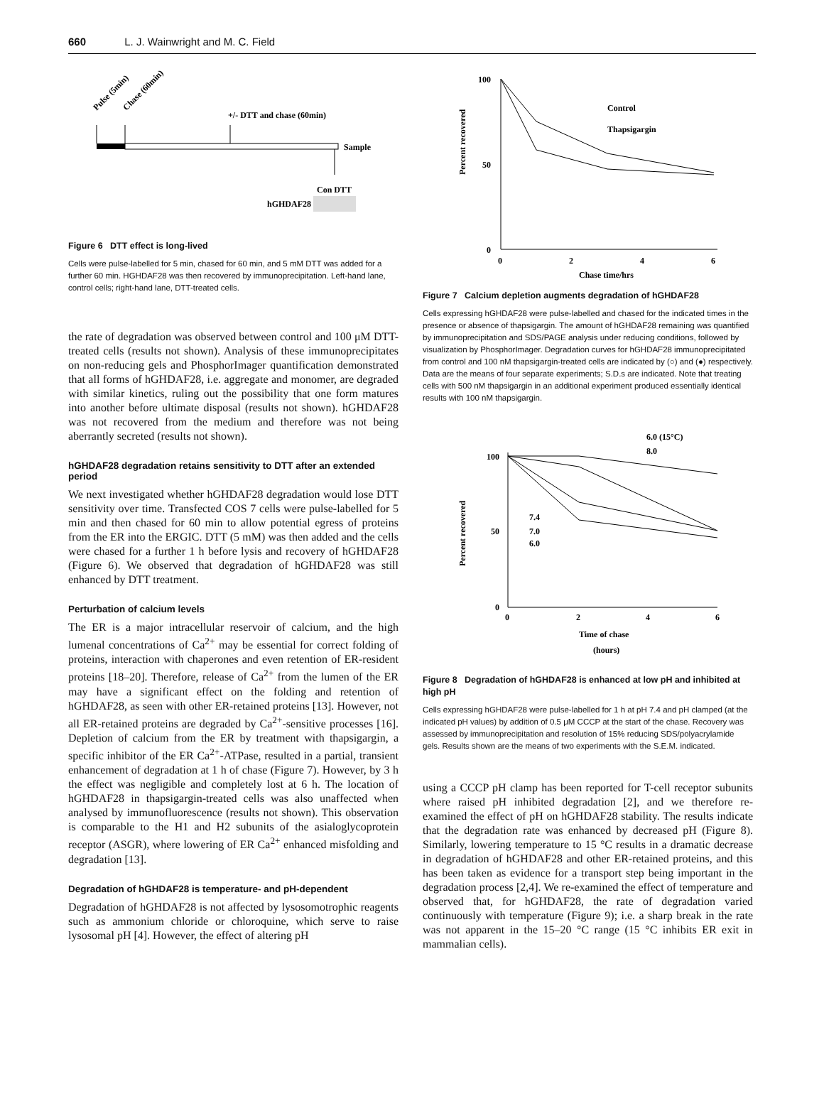660 L. J. Wainwright and M. C. Field
Pulse (5min)
Chase (60min)
+/- DTT and chase (60min)
Sample
Con DTT
hGHDAF28
Figure 6 DTT effect is long-lived
Cells were pulse-labelled for 5 min, chased for 60 min, and 5 mM DTT was added for a further 60 min. HGHDAF28 was then recovered by immunoprecipitation. Left-hand lane, control cells; right-hand lane, DTT-treated cells.
the rate of degradation was observed between control and 100 μM DTT-treated cells (results not shown). Analysis of these immunoprecipitates on non-reducing gels and PhosphorImager quantification demonstrated that all forms of hGHDAF28, i.e. aggregate and monomer, are degraded with similar kinetics, ruling out the possibility that one form matures into another before ultimate disposal (results not shown). hGHDAF28 was not recovered from the medium and therefore was not being aberrantly secreted (results not shown).
hGHDAF28 degradation retains sensitivity to DTT after an extended period
We next investigated whether hGHDAF28 degradation would lose DTT sensitivity over time. Transfected COS 7 cells were pulse-labelled for 5 min and then chased for 60 min to allow potential egress of proteins from the ER into the ERGIC. DTT (5 mM) was then added and the cells were chased for a further 1 h before lysis and recovery of hGHDAF28 (Figure 6). We observed that degradation of hGHDAF28 was still enhanced by DTT treatment.
Perturbation of calcium levels
The ER is a major intracellular reservoir of calcium, and the high lumenal concentrations of Ca<sup>2+</sup> may be essential for correct folding of proteins, interaction with chaperones and even retention of ER-resident proteins [18–20]. Therefore, release of Ca<sup>2+</sup> from the lumen of the ER may have a significant effect on the folding and retention of hGHDAF28, as seen with other ER-retained proteins [13]. However, not all ER-retained proteins are degraded by Ca<sup>2+</sup>-sensitive processes [16]. Depletion of calcium from the ER by treatment with thapsigargin, a specific inhibitor of the ER Ca<sup>2+</sup>-ATPase, resulted in a partial, transient enhancement of degradation at 1 h of chase (Figure 7). However, by 3 h the effect was negligible and completely lost at 6 h. The location of hGHDAF28 in thapsigargin-treated cells was also unaffected when analysed by immunofluorescence (results not shown). This observation is comparable to the H1 and H2 subunits of the asialoglycoprotein receptor (ASGR), where lowering of ER Ca<sup>2+</sup> enhanced misfolding and degradation [13].
Degradation of hGHDAF28 is temperature- and pH-dependent
Degradation of hGHDAF28 is not affected by lysosomotrophic reagents such as ammonium chloride or chloroquine, which serve to raise lysosomal pH [4]. However, the effect of altering pH
Percent recovered
100
50
0
0
2
4
6
Chase time/hrs
Control
Thapsigargin
Figure 7 Calcium depletion augments degradation of hGHDAF28
Cells expressing hGHDAF28 were pulse-labelled and chased for the indicated times in the presence or absence of thapsigargin. The amount of hGHDAF28 remaining was quantified by immunoprecipitation and SDS/PAGE analysis under reducing conditions, followed by visualization by PhosphorImager. Degradation curves for hGHDAF28 immunoprecipitated from control and 100 nM thapsigargin-treated cells are indicated by (○) and (●) respectively. Data are the means of four separate experiments; S.D.s are indicated. Note that treating cells with 500 nM thapsigargin in an additional experiment produced essentially identical results with 100 nM thapsigargin.
6.0 (15°C)
8.0
100
50
0
Percent recovered
0
2
4
6
Time of chase
(hours)
7.4
7.0
6.0
Figure 8 Degradation of hGHDAF28 is enhanced at low pH and inhibited at high pH
Cells expressing hGHDAF28 were pulse-labelled for 1 h at pH 7.4 and pH clamped (at the indicated pH values) by addition of 0.5 μM CCCP at the start of the chase. Recovery was assessed by immunoprecipitation and resolution of 15% reducing SDS/polyacrylamide gels. Results shown are the means of two experiments with the S.E.M. indicated.
using a CCCP pH clamp has been reported for T-cell receptor subunits where raised pH inhibited degradation [2], and we therefore re-examined the effect of pH on hGHDAF28 stability. The results indicate that the degradation rate was enhanced by decreased pH (Figure 8). Similarly, lowering temperature to 15 °C results in a dramatic decrease in degradation of hGHDAF28 and other ER-retained proteins, and this has been taken as evidence for a transport step being important in the degradation process [2,4]. We re-examined the effect of temperature and observed that, for hGHDAF28, the rate of degradation varied continuously with temperature (Figure 9); i.e. a sharp break in the rate was not apparent in the 15–20 °C range (15 °C inhibits ER exit in mammalian cells).